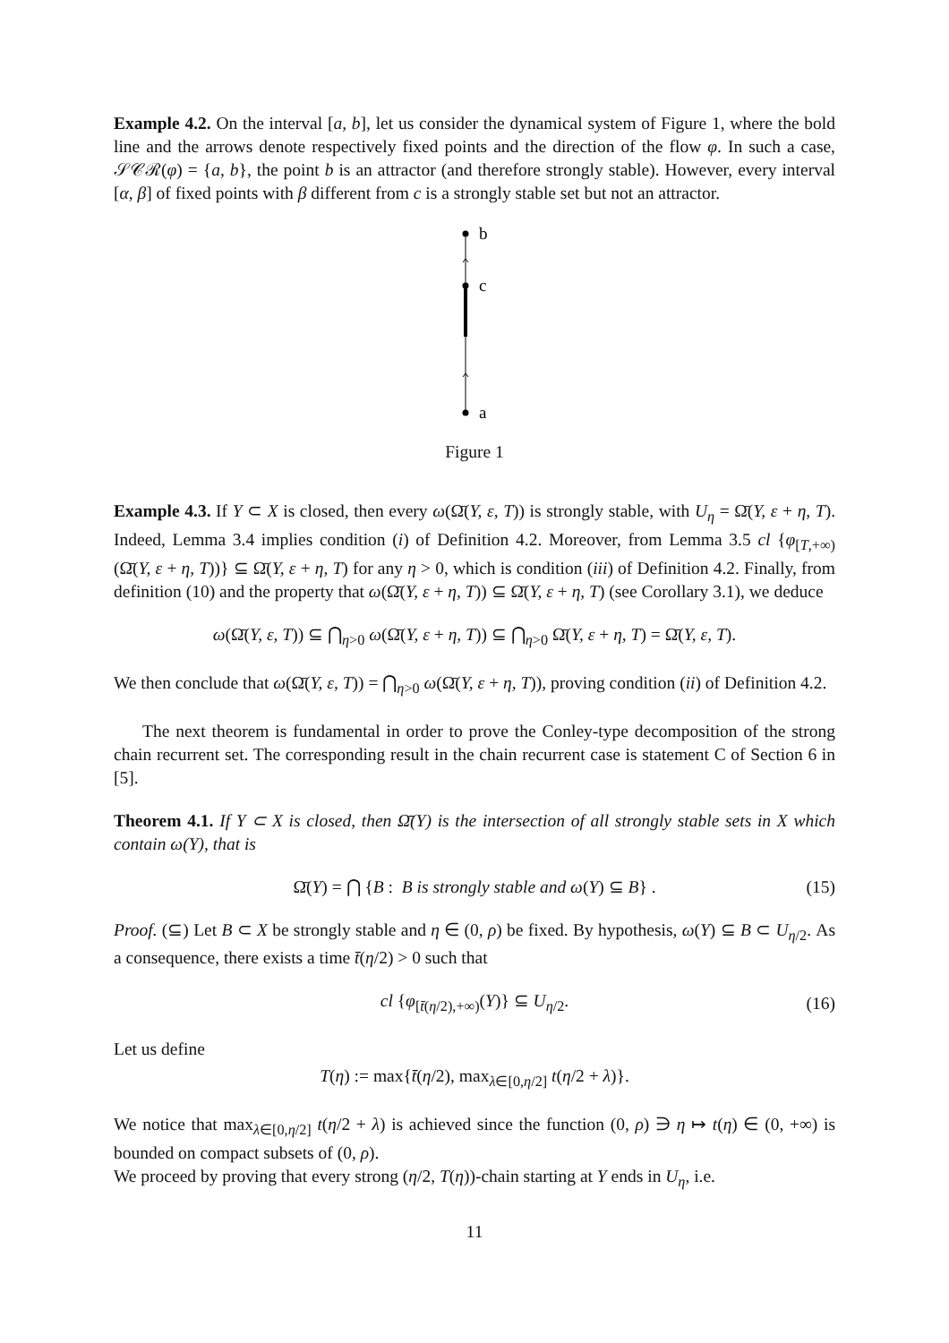Example 4.2. On the interval [a, b], let us consider the dynamical system of Figure 1, where the bold line and the arrows denote respectively fixed points and the direction of the flow φ. In such a case, 𝒮𝒞ℛ(φ) = {a, b}, the point b is an attractor (and therefore strongly stable). However, every interval [α, β] of fixed points with β different from c is a strongly stable set but not an attractor.
b
c
a
Figure 1
Example 4.3. If Y ⊂ X is closed, then every ω(Ω̄(Y, ε, T)) is strongly stable, with U<sub>η</sub> = Ω̄(Y, ε + η, T). Indeed, Lemma 3.4 implies condition (i) of Definition 4.2. Moreover, from Lemma 3.5 cl {φ<sub>[T,+∞)</sub>(Ω̄(Y, ε + η, T))} ⊆ Ω̄(Y, ε + η, T) for any η > 0, which is condition (iii) of Definition 4.2. Finally, from definition (10) and the property that ω(Ω̄(Y, ε + η, T)) ⊆ Ω̄(Y, ε + η, T) (see Corollary 3.1), we deduce
ω(Ω̄(Y, ε, T)) ⊆ ⋂<sub>η>0</sub> ω(Ω̄(Y, ε + η, T)) ⊆ ⋂<sub>η>0</sub> Ω̄(Y, ε + η, T) = Ω̄(Y, ε, T).
We then conclude that ω(Ω̄(Y, ε, T)) = ⋂<sub>η>0</sub> ω(Ω̄(Y, ε + η, T)), proving condition (ii) of Definition 4.2.
The next theorem is fundamental in order to prove the Conley-type decomposition of the strong chain recurrent set. The corresponding result in the chain recurrent case is statement C of Section 6 in [5].
Theorem 4.1. If Y ⊂ X is closed, then Ω̄(Y) is the intersection of all strongly stable sets in X which contain ω(Y), that is
Ω̄(Y) = ⋂ {B : B is strongly stable and ω(Y) ⊆ B} . (15)
Proof. (⊆) Let B ⊂ X be strongly stable and η ∈ (0, ρ) be fixed. By hypothesis, ω(Y) ⊆ B ⊂ U<sub>η/2</sub>. As a consequence, there exists a time t̄(η/2) > 0 such that
cl {φ<sub>[t̄(η/2),+∞)</sub>(Y)} ⊆ U<sub>η/2</sub>. (16)
Let us define
T(η) := max{t̄(η/2), max<sub>λ∈[0,η/2]</sub> t(η/2 + λ)}.
We notice that max<sub>λ∈[0,η/2]</sub> t(η/2 + λ) is achieved since the function (0, ρ) ∋ η ↦ t(η) ∈ (0, +∞) is bounded on compact subsets of (0, ρ).
We proceed by proving that every strong (η/2, T(η))-chain starting at Y ends in U<sub>η</sub>, i.e.
11